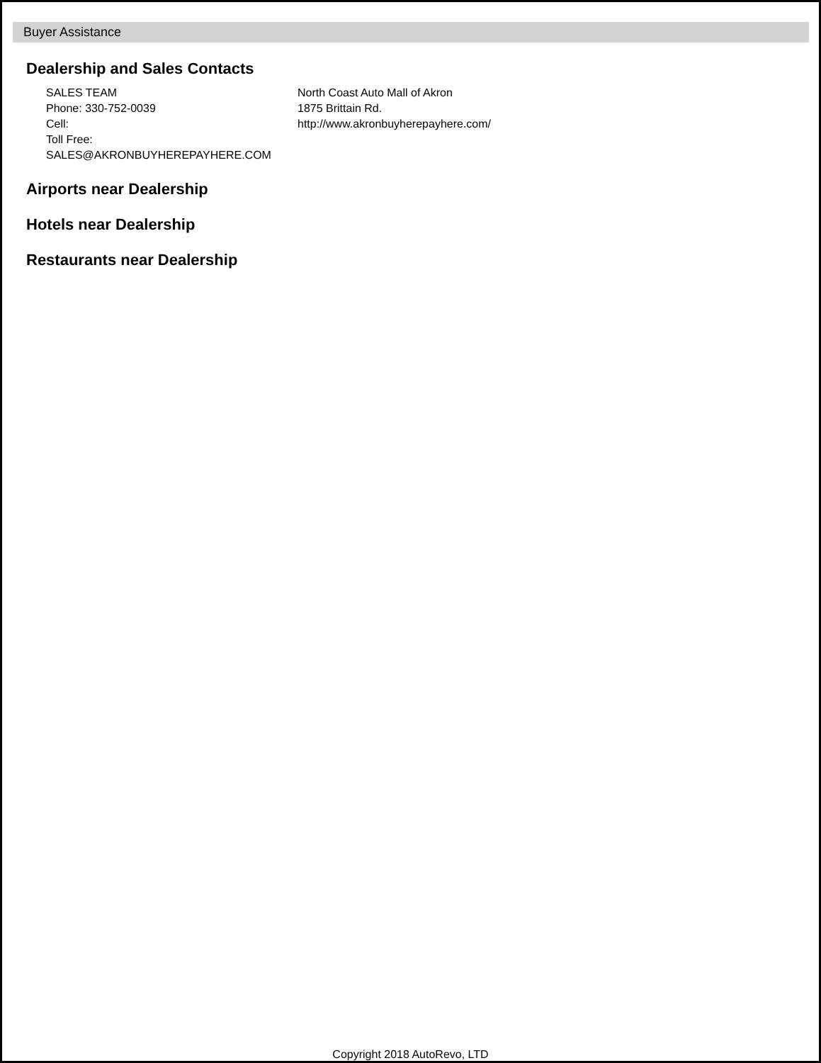Buyer Assistance
Dealership and Sales Contacts
SALES TEAM
Phone: 330-752-0039
Cell:
Toll Free:
SALES@AKRONBUYHEREPAYHERE.COM
North Coast Auto Mall of Akron
1875 Brittain Rd.
http://www.akronbuyherepayhere.com/
Airports near Dealership
Hotels near Dealership
Restaurants near Dealership
Copyright 2018 AutoRevo, LTD